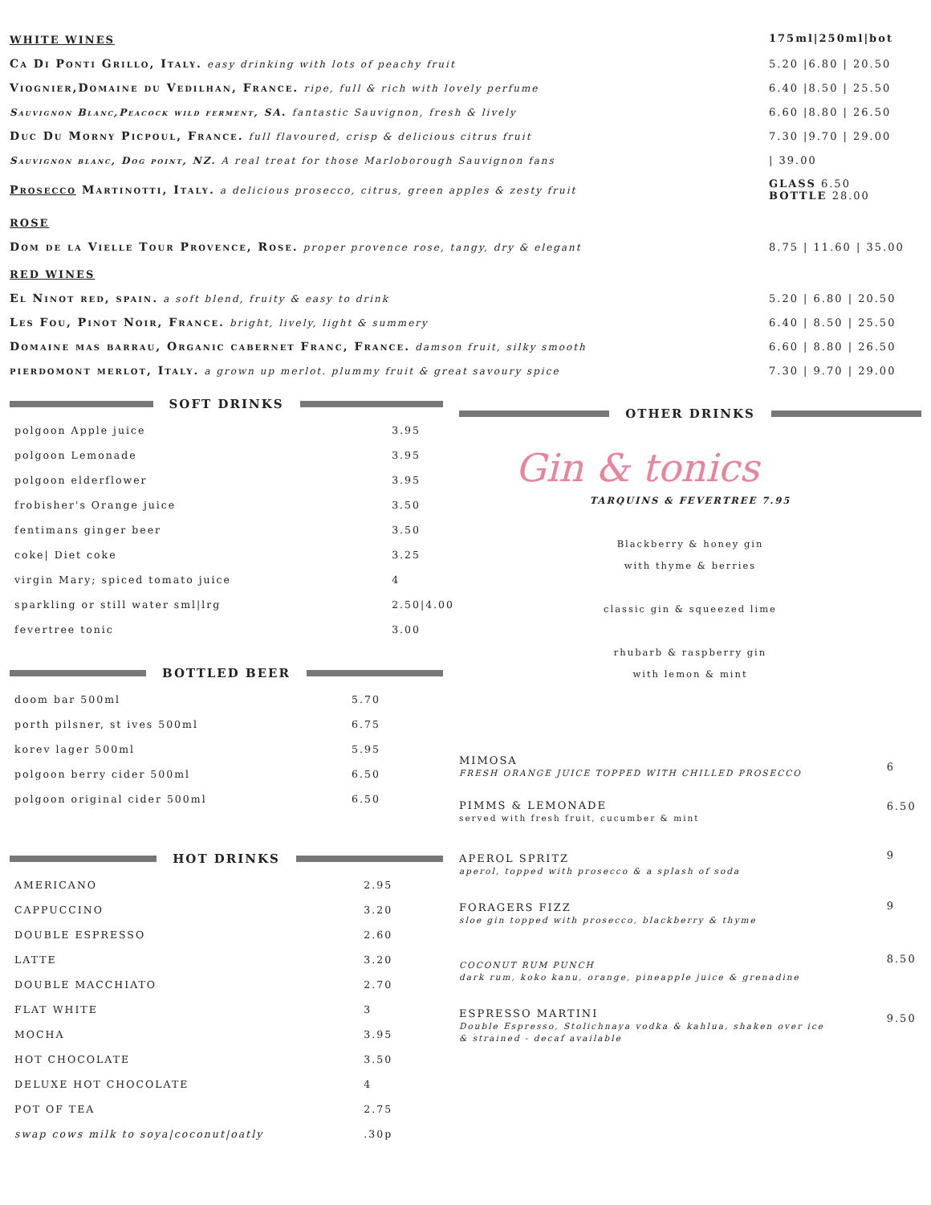| WHITE WINES | 175ml/250ml/bot |
| Ca Di Ponti Grillo, Italy. easy drinking with lots of peachy fruit | 5.20 /6.80 / 20.50 |
| Viognier,Domaine du Vedilhan, France. ripe, full & rich with lovely perfume | 6.40 /8.50 / 25.50 |
| Sauvignon Blanc,Peacock wild ferment, SA . fantastic Sauvignon, fresh & lively | 6.60 /8.80 / 26.50 |
| Duc Du Morny Picpoul, France. full flavoured, crisp & delicious citrus fruit | 7.30 /9.70 / 29.00 |
| Sauvignon blanc, Dog point, NZ. A real treat for those Marloborough Sauvignon fans | / 39.00 |
| Prosecco Martinotti, Italy. a delicious prosecco, citrus, green apples & zesty fruit | GLASS 6.50 BOTTLE 28.00 |
| ROSE | |
| Dom de la Vielle Tour Provence, Rose. proper provence rose, tangy, dry & elegant | 8.75 / 11.60 / 35.00 |
| RED WINES | |
| El Ninot red, spain. a soft blend, fruity & easy to drink | 5.20 / 6.80 / 20.50 |
| Les Fou, Pinot Noir, France. bright, lively, light & summery | 6.40 / 8.50 / 25.50 |
| Domaine mas barrau, Organic cabernet Franc, France. damson fruit, silky smooth | 6.60 / 8.80 / 26.50 |
| pierdomont merlot, Italy. a grown up merlot. plummy fruit & great savoury spice | 7.30 / 9.70 / 29.00 |
SOFT DRINKS
| polgoon Apple juice | 3.95 |
| polgoon Lemonade | 3.95 |
| polgoon elderflower | 3.95 |
| frobisher's Orange juice | 3.50 |
| fentimans ginger beer | 3.50 |
| coke/ Diet coke | 3.25 |
| virgin Mary; spiced tomato juice | 4 |
| sparkling or still water sml/lrg | 2.50/4.00 |
| fevertree tonic | 3.00 |
BOTTLED BEER
| doom bar 500ml | 5.70 |
| porth pilsner, st ives 500ml | 6.75 |
| korev lager 500ml | 5.95 |
| polgoon berry cider 500ml | 6.50 |
| polgoon original cider 500ml | 6.50 |
HOT DRINKS
| AMERICANO | 2.95 |
| CAPPUCCINO | 3.20 |
| DOUBLE ESPRESSO | 2.60 |
| LATTE | 3.20 |
| DOUBLE MACCHIATO | 2.70 |
| FLAT WHITE | 3 |
| MOCHA | 3.95 |
| HOT CHOCOLATE | 3.50 |
| DELUXE HOT CHOCOLATE | 4 |
| POT OF TEA | 2.75 |
| swap cows milk to soya/coconut/oatly | .30p |
OTHER DRINKS
Gin & tonics
TARQUINS & FEVERTREE 7.95
Blackberry & honey gin
with thyme & berries
classic gin & squeezed lime
rhubarb & raspberry gin
with lemon & mint
| MIMOSA FRESH ORANGE JUICE TOPPED WITH CHILLED PROSECCO | 6 |
| PIMMS & LEMONADE served with fresh fruit, cucumber & mint | 6.50 |
| APEROL SPRITZ aperol, topped with prosecco & a splash of soda | 9 |
| FORAGERS FIZZ sloe gin topped with prosecco, blackberry & thyme | 9 |
| COCONUT RUM PUNCH dark rum, koko kanu, orange, pineapple juice & grenadine | 8.50 |
| ESPRESSO MARTINI Double Espresso, Stolichnaya vodka & kahlua, shaken over ice & strained - decaf available | 9.50 |